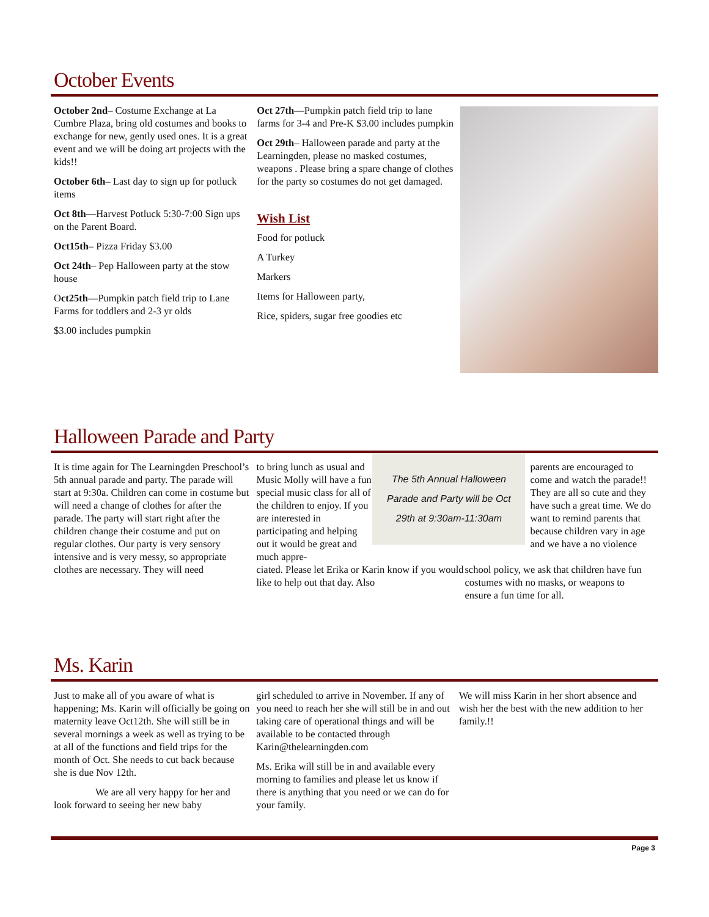October Events
October 2nd– Costume Exchange at La Cumbre Plaza, bring old costumes and books to exchange for new, gently used ones. It is a great event and we will be doing art projects with the kids!!
October 6th– Last day to sign up for potluck items
Oct 8th—Harvest Potluck 5:30-7:00 Sign ups on the Parent Board.
Oct15th– Pizza Friday $3.00
Oct 24th– Pep Halloween party at the stow house
Oct25th—Pumpkin patch field trip to Lane Farms for toddlers and 2-3 yr olds
$3.00 includes pumpkin
Oct 27th—Pumpkin patch field trip to lane farms for 3-4 and Pre-K $3.00 includes pumpkin
Oct 29th– Halloween parade and party at the Learningden, please no masked costumes, weapons . Please bring a spare change of clothes for the party so costumes do not get damaged.
Wish List
Food for potluck
A Turkey
Markers
Items for Halloween party,
Rice, spiders, sugar free goodies etc
Halloween Parade and Party
It is time again for The Learningden Preschool’s 5th annual parade and party. The parade will start at 9:30a. Children can come in costume but will need a change of clothes for after the parade. The party will start right after the children change their costume and put on regular clothes. Our party is very sensory intensive and is very messy, so appropriate clothes are necessary. They will need
to bring lunch as usual and Music Molly will have a fun special music class for all of the children to enjoy. If you are interested in participating and helping out it would be great and much appre-
The 5th Annual Halloween
Parade and Party will be Oct
29th at 9:30am-11:30am
parents are encouraged to come and watch the parade!! They are all so cute and they have such a great time. We do want to remind parents that because children vary in age and we have a no violence
ciated. Please let Erika or Karin know if you would like to help out that day. Also
school policy, we ask that children have fun costumes with no masks, or weapons to ensure a fun time for all.
Ms. Karin
Just to make all of you aware of what is happening; Ms. Karin will officially be going on maternity leave Oct12th. She will still be in several mornings a week as well as trying to be at all of the functions and field trips for the month of Oct. She needs to cut back because she is due Nov 12th.
We are all very happy for her and look forward to seeing her new baby
girl scheduled to arrive in November. If any of you need to reach her she will still be in and out taking care of operational things and will be available to be contacted through Karin@thelearningden.com
Ms. Erika will still be in and available every morning to families and please let us know if there is anything that you need or we can do for your family.
We will miss Karin in her short absence and wish her the best with the new addition to her family.!!
Page 3